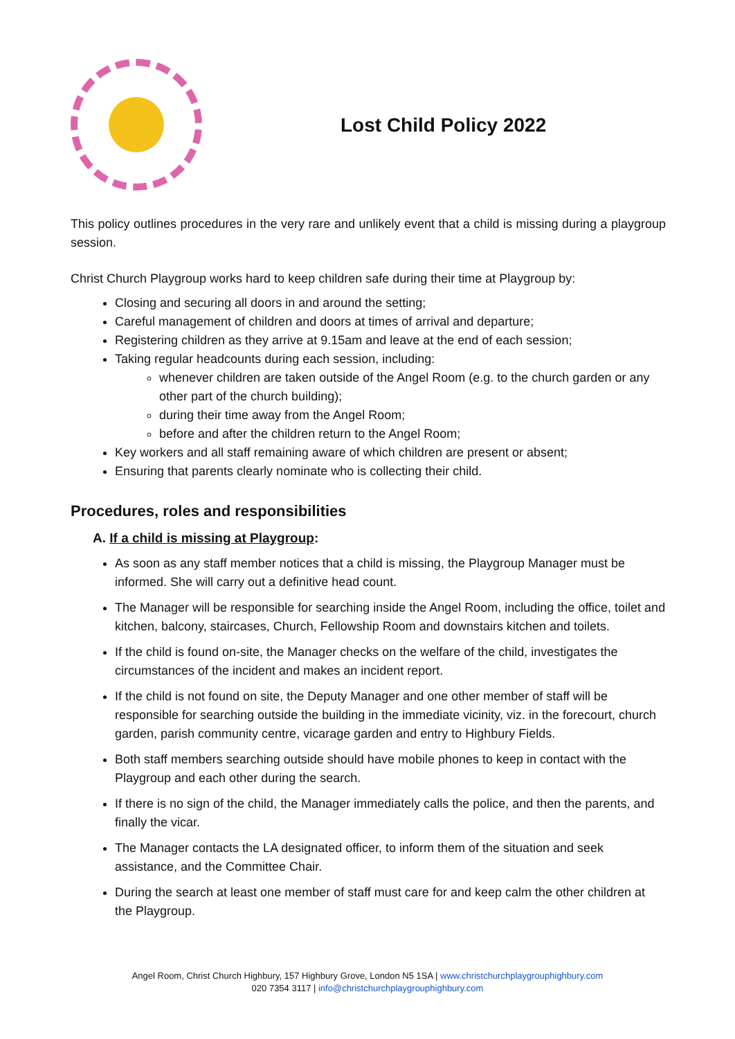Lost Child Policy 2022
This policy outlines procedures in the very rare and unlikely event that a child is missing during a playgroup session.
Christ Church Playgroup works hard to keep children safe during their time at Playgroup by:
Closing and securing all doors in and around the setting;
Careful management of children and doors at times of arrival and departure;
Registering children as they arrive at 9.15am and leave at the end of each session;
Taking regular headcounts during each session, including:
whenever children are taken outside of the Angel Room (e.g. to the church garden or any other part of the church building);
during their time away from the Angel Room;
before and after the children return to the Angel Room;
Key workers and all staff remaining aware of which children are present or absent;
Ensuring that parents clearly nominate who is collecting their child.
Procedures, roles and responsibilities
A. If a child is missing at Playgroup:
As soon as any staff member notices that a child is missing, the Playgroup Manager must be informed. She will carry out a definitive head count.
The Manager will be responsible for searching inside the Angel Room, including the office, toilet and kitchen, balcony, staircases, Church, Fellowship Room and downstairs kitchen and toilets.
If the child is found on-site, the Manager checks on the welfare of the child, investigates the circumstances of the incident and makes an incident report.
If the child is not found on site, the Deputy Manager and one other member of staff will be responsible for searching outside the building in the immediate vicinity, viz. in the forecourt, church garden, parish community centre, vicarage garden and entry to Highbury Fields.
Both staff members searching outside should have mobile phones to keep in contact with the Playgroup and each other during the search.
If there is no sign of the child, the Manager immediately calls the police, and then the parents, and finally the vicar.
The Manager contacts the LA designated officer, to inform them of the situation and seek assistance, and the Committee Chair.
During the search at least one member of staff must care for and keep calm the other children at the Playgroup.
Angel Room, Christ Church Highbury, 157 Highbury Grove, London N5 1SA | www.christchurchplaygrouphighbury.com
020 7354 3117 | info@christchurchplaygrouphighbury.com